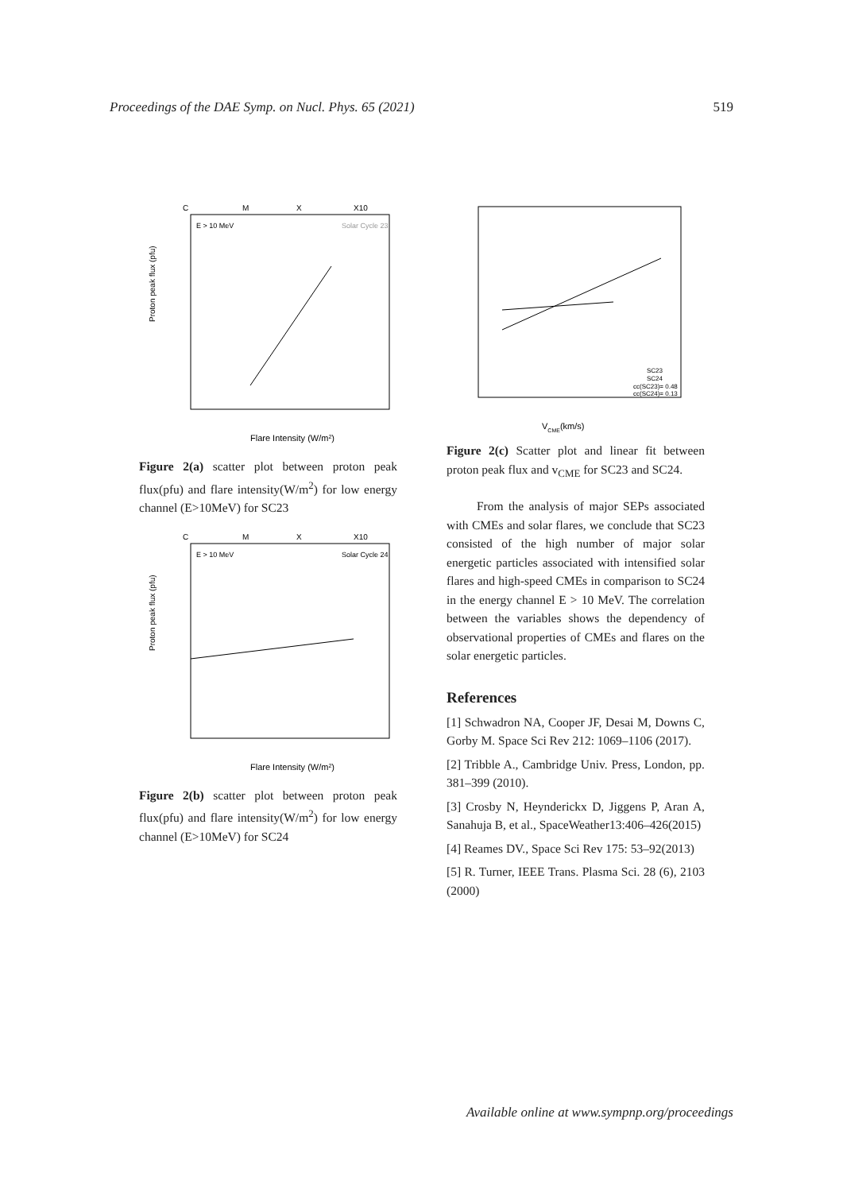Proceedings of the DAE Symp. on Nucl. Phys. 65 (2021) 519
C
M
X
X10
E > 10 MeV
Solar Cycle 23
Proton peak flux (pfu)
Flare Intensity (W/m2)
Figure 2(a) scatter plot between proton peak flux(pfu) and flare intensity(W/m<sup>2</sup>) for low energy channel (E>10MeV) for SC23
C
M
X
X10
E > 10 MeV
Solar Cycle 24
Proton peak flux (pfu)
Flare Intensity (W/m2)
Figure 2(b) scatter plot between proton peak flux(pfu) and flare intensity(W/m<sup>2</sup>) for low energy channel (E>10MeV) for SC24
SC23
SC24
cc(SC23)= 0.48
cc(SC24)= 0.13
VCME(km/s)
Figure 2(c) Scatter plot and linear fit between proton peak flux and v<sub>CME</sub> for SC23 and SC24.
From the analysis of major SEPs associated with CMEs and solar flares, we conclude that SC23 consisted of the high number of major solar energetic particles associated with intensified solar flares and high-speed CMEs in comparison to SC24 in the energy channel E > 10 MeV. The correlation between the variables shows the dependency of observational properties of CMEs and flares on the solar energetic particles.
References
[1] Schwadron NA, Cooper JF, Desai M, Downs C, Gorby M. Space Sci Rev 212: 1069–1106 (2017).
[2] Tribble A., Cambridge Univ. Press, London, pp. 381–399 (2010).
[3] Crosby N, Heynderickx D, Jiggens P, Aran A, Sanahuja B, et al., SpaceWeather13:406–426(2015)
[4] Reames DV., Space Sci Rev 175: 53–92(2013)
[5] R. Turner, IEEE Trans. Plasma Sci. 28 (6), 2103 (2000)
Available online at www.sympnp.org/proceedings